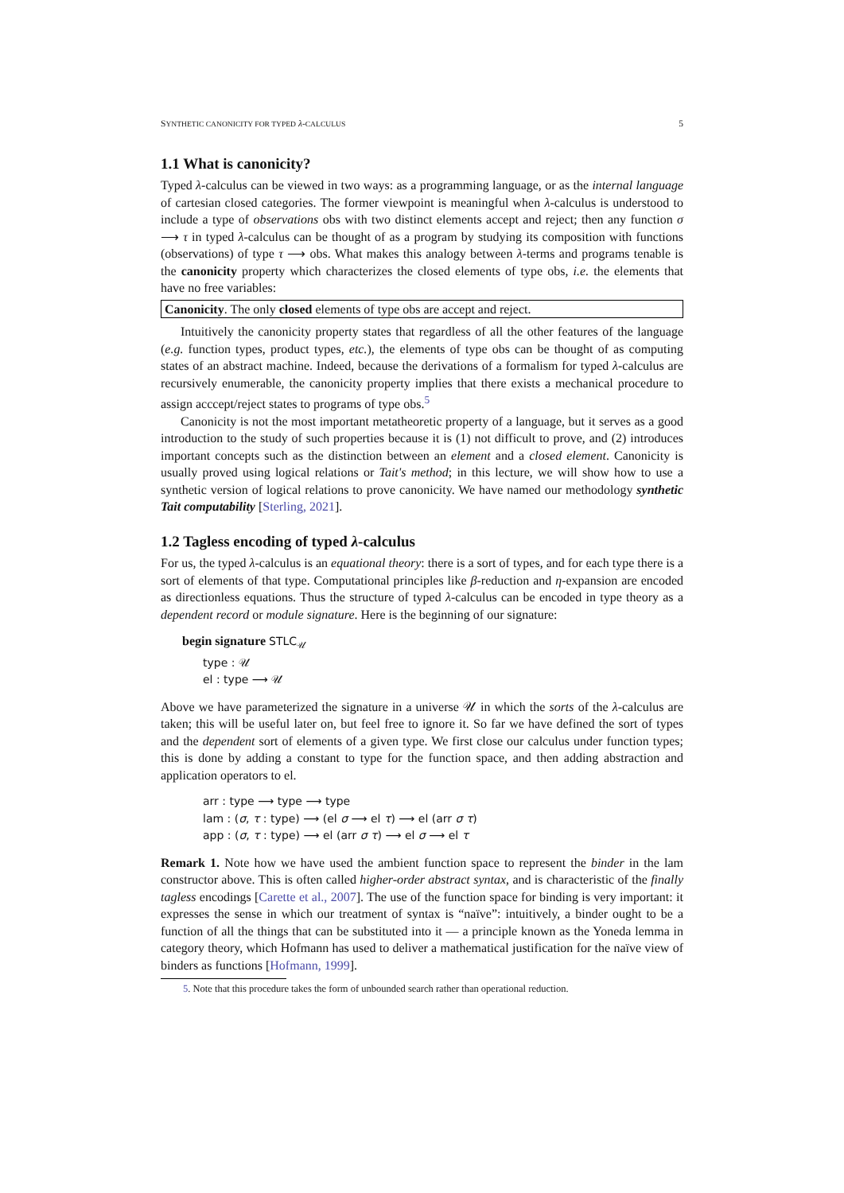SYNTHETIC CANONICITY FOR TYPED λ-CALCULUS 5
1.1 What is canonicity?
Typed λ-calculus can be viewed in two ways: as a programming language, or as the internal language of cartesian closed categories. The former viewpoint is meaningful when λ-calculus is understood to include a type of observations obs with two distinct elements accept and reject; then any function σ ⟶ τ in typed λ-calculus can be thought of as a program by studying its composition with functions (observations) of type τ ⟶ obs. What makes this analogy between λ-terms and programs tenable is the canonicity property which characterizes the closed elements of type obs, i.e. the elements that have no free variables:
Canonicity. The only closed elements of type obs are accept and reject.
Intuitively the canonicity property states that regardless of all the other features of the language (e.g. function types, product types, etc.), the elements of type obs can be thought of as computing states of an abstract machine. Indeed, because the derivations of a formalism for typed λ-calculus are recursively enumerable, the canonicity property implies that there exists a mechanical procedure to assign acccept/reject states to programs of type obs.<sup>5</sup>
Canonicity is not the most important metatheoretic property of a language, but it serves as a good introduction to the study of such properties because it is (1) not difficult to prove, and (2) introduces important concepts such as the distinction between an element and a closed element. Canonicity is usually proved using logical relations or Tait's method; in this lecture, we will show how to use a synthetic version of logical relations to prove canonicity. We have named our methodology synthetic Tait computability [Sterling, 2021].
1.2 Tagless encoding of typed λ-calculus
For us, the typed λ-calculus is an equational theory: there is a sort of types, and for each type there is a sort of elements of that type. Computational principles like β-reduction and η-expansion are encoded as directionless equations. Thus the structure of typed λ-calculus can be encoded in type theory as a dependent record or module signature. Here is the beginning of our signature:
begin signature STLC<sub>𝒰</sub>
type : 𝒰
el : type ⟶ 𝒰
Above we have parameterized the signature in a universe 𝒰 in which the sorts of the λ-calculus are taken; this will be useful later on, but feel free to ignore it. So far we have defined the sort of types and the dependent sort of elements of a given type. We first close our calculus under function types; this is done by adding a constant to type for the function space, and then adding abstraction and application operators to el.
arr : type ⟶ type ⟶ type
lam : (σ, τ : type) ⟶ (el σ ⟶ el τ) ⟶ el (arr σ τ)
app : (σ, τ : type) ⟶ el (arr σ τ) ⟶ el σ ⟶ el τ
Remark 1. Note how we have used the ambient function space to represent the binder in the lam constructor above. This is often called higher-order abstract syntax, and is characteristic of the finally tagless encodings [Carette et al., 2007]. The use of the function space for binding is very important: it expresses the sense in which our treatment of syntax is “naïve”: intuitively, a binder ought to be a function of all the things that can be substituted into it — a principle known as the Yoneda lemma in category theory, which Hofmann has used to deliver a mathematical justification for the naïve view of binders as functions [Hofmann, 1999].
5. Note that this procedure takes the form of unbounded search rather than operational reduction.